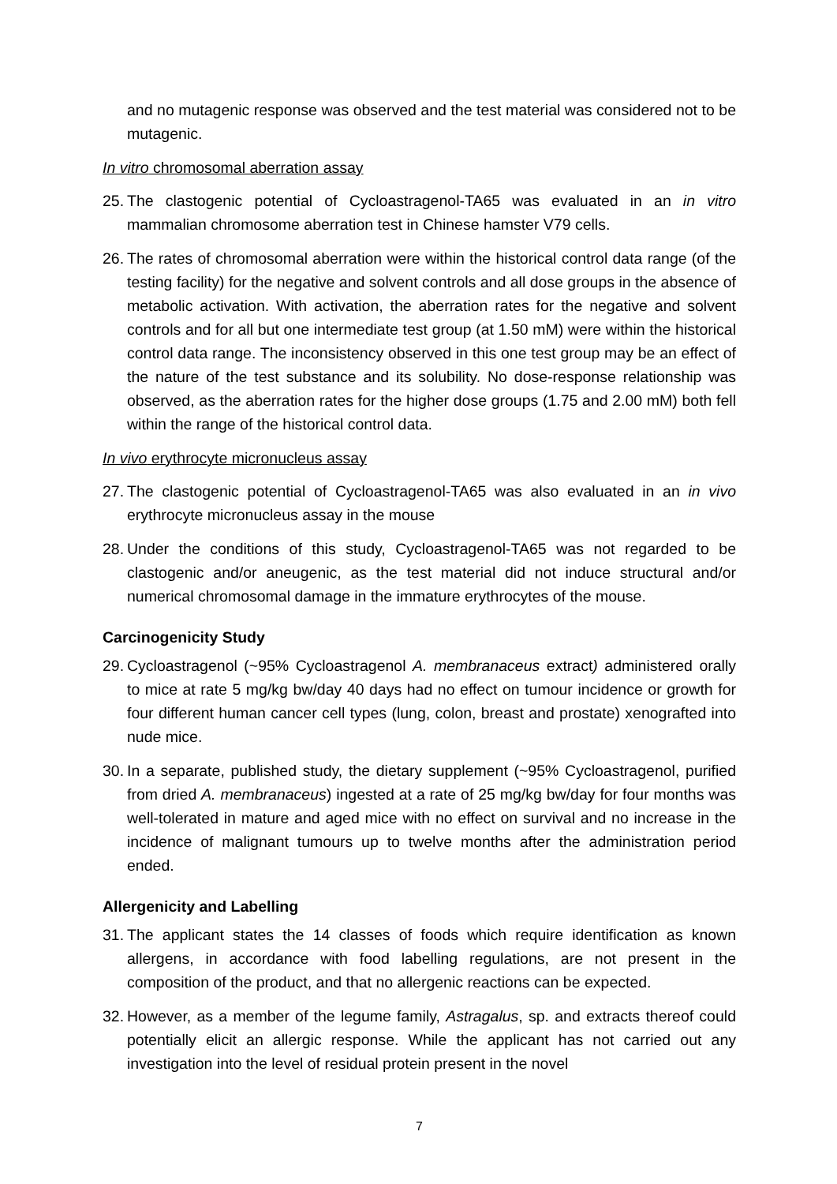and no mutagenic response was observed and the test material was considered not to be mutagenic.
In vitro chromosomal aberration assay
25. The clastogenic potential of Cycloastragenol-TA65 was evaluated in an in vitro mammalian chromosome aberration test in Chinese hamster V79 cells.
26. The rates of chromosomal aberration were within the historical control data range (of the testing facility) for the negative and solvent controls and all dose groups in the absence of metabolic activation. With activation, the aberration rates for the negative and solvent controls and for all but one intermediate test group (at 1.50 mM) were within the historical control data range. The inconsistency observed in this one test group may be an effect of the nature of the test substance and its solubility. No dose-response relationship was observed, as the aberration rates for the higher dose groups (1.75 and 2.00 mM) both fell within the range of the historical control data.
In vivo erythrocyte micronucleus assay
27. The clastogenic potential of Cycloastragenol-TA65 was also evaluated in an in vivo erythrocyte micronucleus assay in the mouse
28. Under the conditions of this study, Cycloastragenol-TA65 was not regarded to be clastogenic and/or aneugenic, as the test material did not induce structural and/or numerical chromosomal damage in the immature erythrocytes of the mouse.
Carcinogenicity Study
29. Cycloastragenol (~95% Cycloastragenol A. membranaceus extract) administered orally to mice at rate 5 mg/kg bw/day 40 days had no effect on tumour incidence or growth for four different human cancer cell types (lung, colon, breast and prostate) xenografted into nude mice.
30. In a separate, published study, the dietary supplement (~95% Cycloastragenol, purified from dried A. membranaceus) ingested at a rate of 25 mg/kg bw/day for four months was well-tolerated in mature and aged mice with no effect on survival and no increase in the incidence of malignant tumours up to twelve months after the administration period ended.
Allergenicity and Labelling
31. The applicant states the 14 classes of foods which require identification as known allergens, in accordance with food labelling regulations, are not present in the composition of the product, and that no allergenic reactions can be expected.
32. However, as a member of the legume family, Astragalus, sp. and extracts thereof could potentially elicit an allergic response. While the applicant has not carried out any investigation into the level of residual protein present in the novel
7